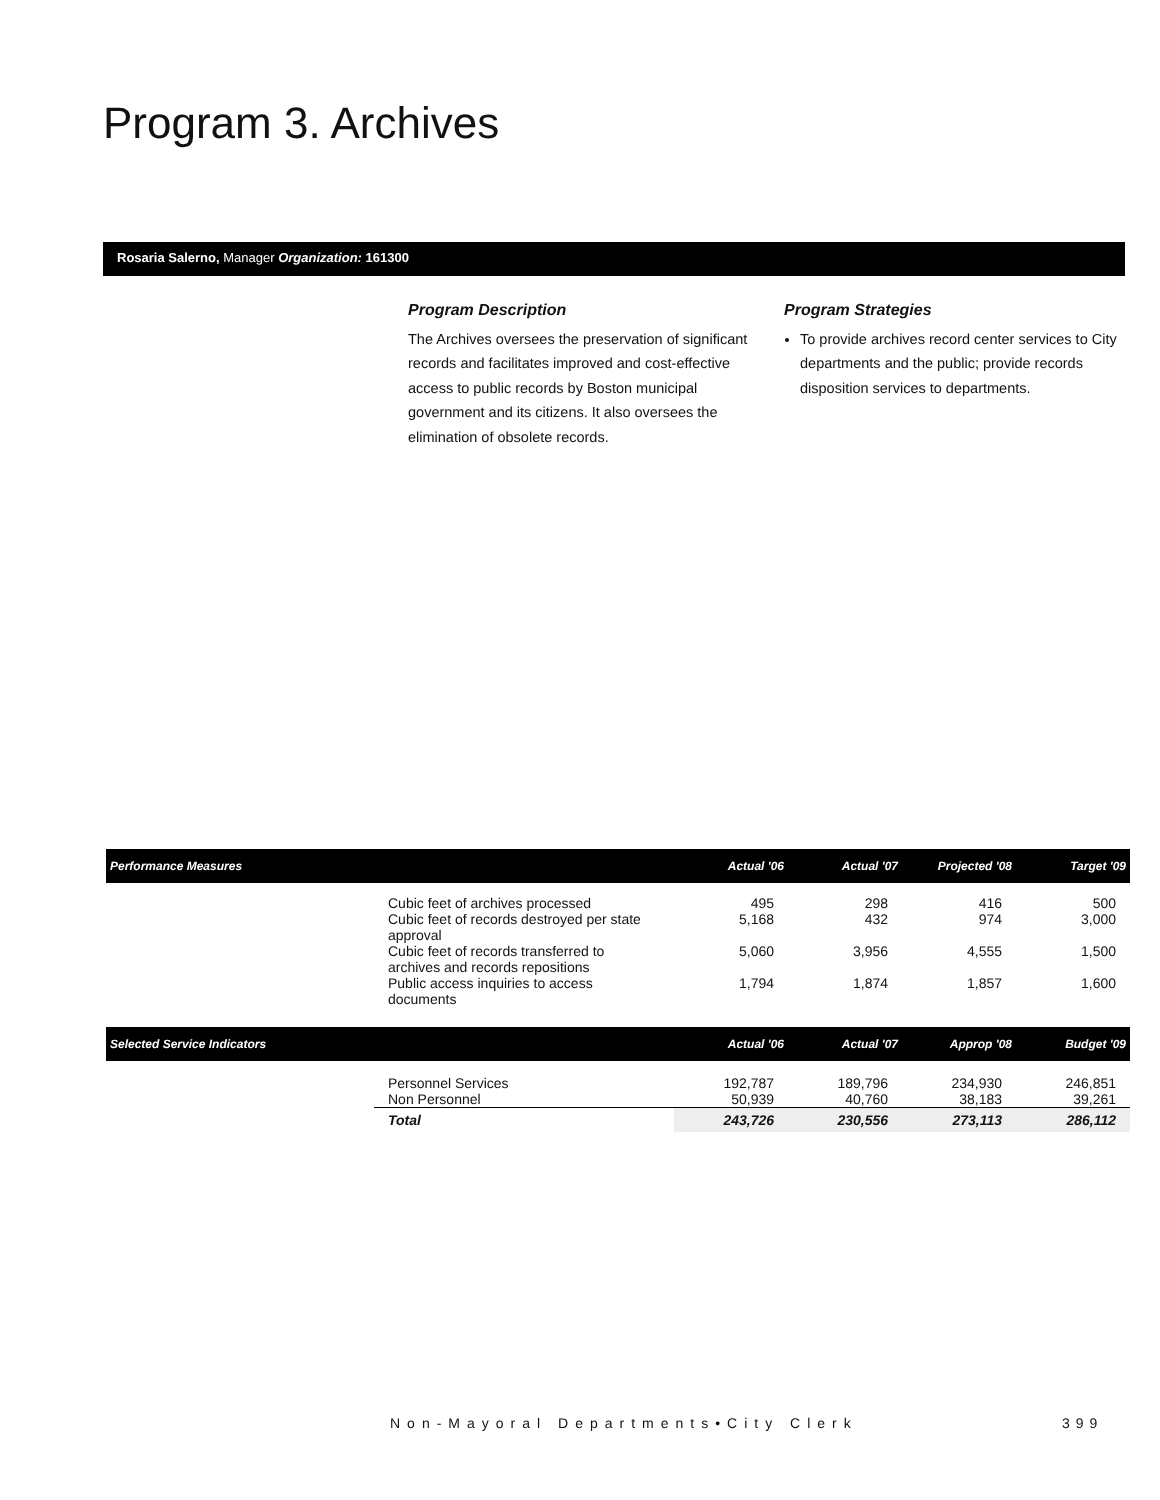Program 3. Archives
Rosaria Salerno, Manager Organization: 161300
Program Description
The Archives oversees the preservation of significant records and facilitates improved and cost-effective access to public records by Boston municipal government and its citizens. It also oversees the elimination of obsolete records.
Program Strategies
To provide archives record center services to City departments and the public; provide records disposition services to departments.
| Performance Measures | | Actual '06 | Actual '07 | Projected '08 | Target '09 |
| --- | --- | --- | --- | --- | --- |
| | Cubic feet of archives processed | 495 | 298 | 416 | 500 |
| | Cubic feet of records destroyed per state approval | 5,168 | 432 | 974 | 3,000 |
| | Cubic feet of records transferred to archives and records repositions | 5,060 | 3,956 | 4,555 | 1,500 |
| | Public access inquiries to access documents | 1,794 | 1,874 | 1,857 | 1,600 |
| Selected Service Indicators | | Actual '06 | Actual '07 | Approp '08 | Budget '09 |
| | Personnel Services | 192,787 | 189,796 | 234,930 | 246,851 |
| | Non Personnel | 50,939 | 40,760 | 38,183 | 39,261 |
| | Total | 243,726 | 230,556 | 273,113 | 286,112 |
Non-Mayoral Departments•City Clerk
399